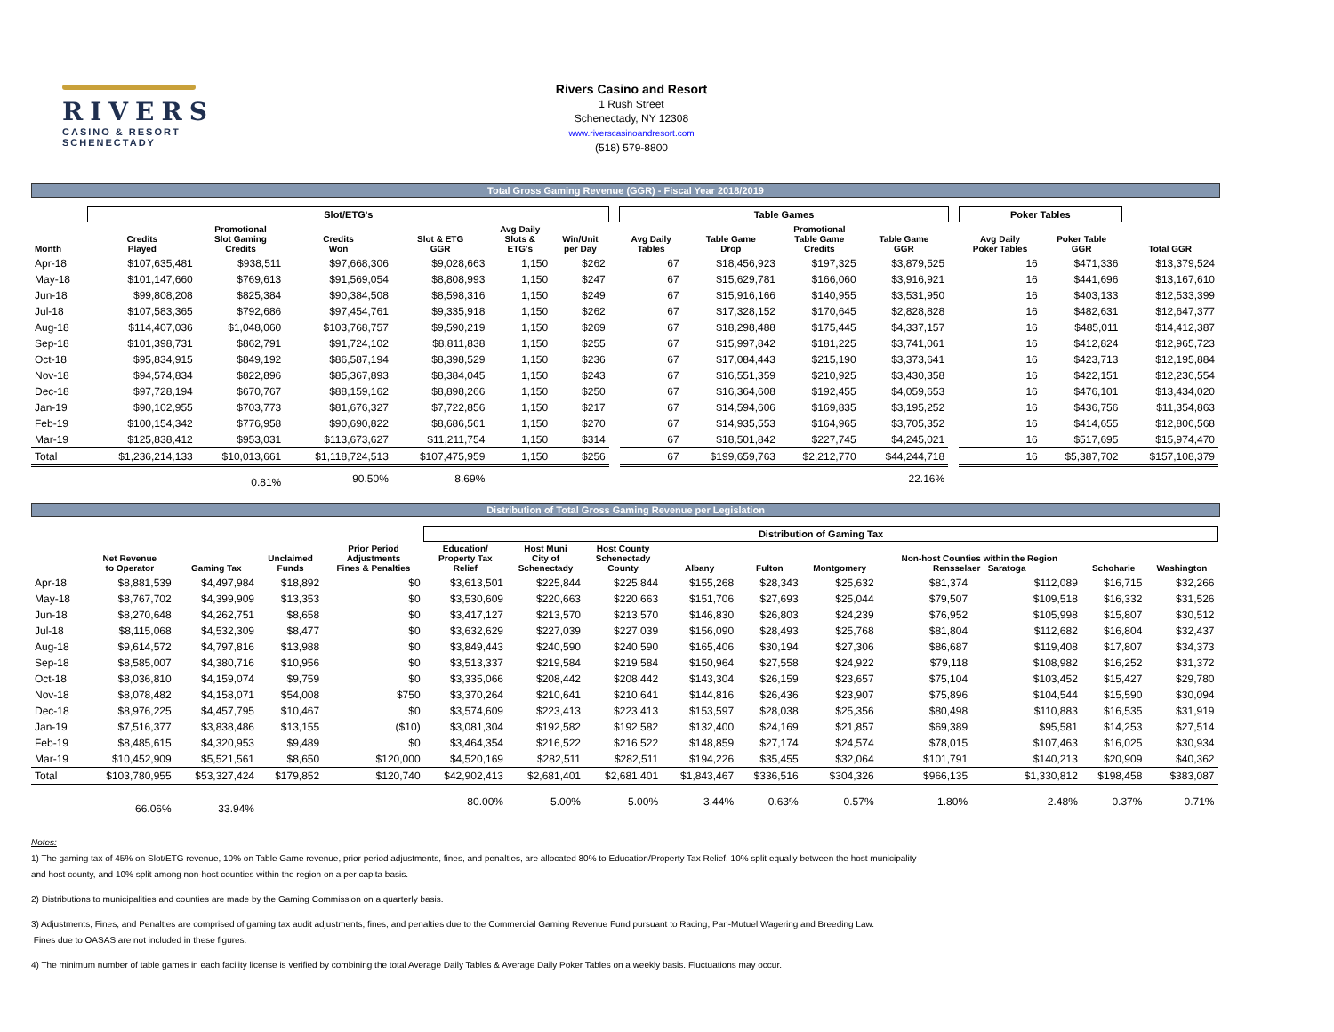RIVERS
CASINO & RESORT
SCHENECTADY
Rivers Casino and Resort
1 Rush Street
Schenectady, NY 12308
www.riverscasinoandresort.com
(518) 579-8800
Total Gross Gaming Revenue (GGR) - Fiscal Year 2018/2019
| | Slot/ETG's | | | | | | | Table Games | | | | | Poker Tables | | |
| --- | --- | --- | --- | --- | --- | --- | --- | --- | --- | --- | --- | --- | --- | --- | --- |
| Month | Credits Played | Promotional Slot Gaming Credits | Credits Won | Slot & ETG GGR | Avg Daily Slots & ETG's | Win/Unit per Day | | Avg Daily Tables | Table Game Drop | Promotional Table Game Credits | Table Game GGR | | Avg Daily Poker Tables | Poker Table GGR | Total GGR |
| Apr-18 | $107,635,481 | $938,511 | $97,668,306 | $9,028,663 | 1,150 | $262 | | 67 | $18,456,923 | $197,325 | $3,879,525 | | 16 | $471,336 | $13,379,524 |
| May-18 | $101,147,660 | $769,613 | $91,569,054 | $8,808,993 | 1,150 | $247 | | 67 | $15,629,781 | $166,060 | $3,916,921 | | 16 | $441,696 | $13,167,610 |
| Jun-18 | $99,808,208 | $825,384 | $90,384,508 | $8,598,316 | 1,150 | $249 | | 67 | $15,916,166 | $140,955 | $3,531,950 | | 16 | $403,133 | $12,533,399 |
| Jul-18 | $107,583,365 | $792,686 | $97,454,761 | $9,335,918 | 1,150 | $262 | | 67 | $17,328,152 | $170,645 | $2,828,828 | | 16 | $482,631 | $12,647,377 |
| Aug-18 | $114,407,036 | $1,048,060 | $103,768,757 | $9,590,219 | 1,150 | $269 | | 67 | $18,298,488 | $175,445 | $4,337,157 | | 16 | $485,011 | $14,412,387 |
| Sep-18 | $101,398,731 | $862,791 | $91,724,102 | $8,811,838 | 1,150 | $255 | | 67 | $15,997,842 | $181,225 | $3,741,061 | | 16 | $412,824 | $12,965,723 |
| Oct-18 | $95,834,915 | $849,192 | $86,587,194 | $8,398,529 | 1,150 | $236 | | 67 | $17,084,443 | $215,190 | $3,373,641 | | 16 | $423,713 | $12,195,884 |
| Nov-18 | $94,574,834 | $822,896 | $85,367,893 | $8,384,045 | 1,150 | $243 | | 67 | $16,551,359 | $210,925 | $3,430,358 | | 16 | $422,151 | $12,236,554 |
| Dec-18 | $97,728,194 | $670,767 | $88,159,162 | $8,898,266 | 1,150 | $250 | | 67 | $16,364,608 | $192,455 | $4,059,653 | | 16 | $476,101 | $13,434,020 |
| Jan-19 | $90,102,955 | $703,773 | $81,676,327 | $7,722,856 | 1,150 | $217 | | 67 | $14,594,606 | $169,835 | $3,195,252 | | 16 | $436,756 | $11,354,863 |
| Feb-19 | $100,154,342 | $776,958 | $90,690,822 | $8,686,561 | 1,150 | $270 | | 67 | $14,935,553 | $164,965 | $3,705,352 | | 16 | $414,655 | $12,806,568 |
| Mar-19 | $125,838,412 | $953,031 | $113,673,627 | $11,211,754 | 1,150 | $314 | | 67 | $18,501,842 | $227,745 | $4,245,021 | | 16 | $517,695 | $15,974,470 |
| Total | $1,236,214,133 | $10,013,661 | $1,118,724,513 | $107,475,959 | 1,150 | $256 | | 67 | $199,659,763 | $2,212,770 | $44,244,718 | | 16 | $5,387,702 | $157,108,379 |
| | | 0.81% | 90.50% | 8.69% | | | | | | | 22.16% | | | | |
Distribution of Total Gross Gaming Revenue per Legislation
| | | | | | Distribution of Gaming Tax | | | | | | | | | |
| --- | --- | --- | --- | --- | --- | --- | --- | --- | --- | --- | --- | --- | --- | --- |
| | Net Revenue to Operator | Gaming Tax | Unclaimed Funds | Prior Period Adjustments Fines & Penalties | Education/ Property Tax Relief | Host Muni City of Schenectady | Host County Schenectady County | Albany | Fulton | Montgomery | Non-host Counties within the Region Rensselaer Saratoga | | Schoharie | Washington |
| Apr-18 | $8,881,539 | $4,497,984 | $18,892 | $0 | $3,613,501 | $225,844 | $225,844 | $155,268 | $28,343 | $25,632 | $81,374 | $112,089 | $16,715 | $32,266 |
| May-18 | $8,767,702 | $4,399,909 | $13,353 | $0 | $3,530,609 | $220,663 | $220,663 | $151,706 | $27,693 | $25,044 | $79,507 | $109,518 | $16,332 | $31,526 |
| Jun-18 | $8,270,648 | $4,262,751 | $8,658 | $0 | $3,417,127 | $213,570 | $213,570 | $146,830 | $26,803 | $24,239 | $76,952 | $105,998 | $15,807 | $30,512 |
| Jul-18 | $8,115,068 | $4,532,309 | $8,477 | $0 | $3,632,629 | $227,039 | $227,039 | $156,090 | $28,493 | $25,768 | $81,804 | $112,682 | $16,804 | $32,437 |
| Aug-18 | $9,614,572 | $4,797,816 | $13,988 | $0 | $3,849,443 | $240,590 | $240,590 | $165,406 | $30,194 | $27,306 | $86,687 | $119,408 | $17,807 | $34,373 |
| Sep-18 | $8,585,007 | $4,380,716 | $10,956 | $0 | $3,513,337 | $219,584 | $219,584 | $150,964 | $27,558 | $24,922 | $79,118 | $108,982 | $16,252 | $31,372 |
| Oct-18 | $8,036,810 | $4,159,074 | $9,759 | $0 | $3,335,066 | $208,442 | $208,442 | $143,304 | $26,159 | $23,657 | $75,104 | $103,452 | $15,427 | $29,780 |
| Nov-18 | $8,078,482 | $4,158,071 | $54,008 | $750 | $3,370,264 | $210,641 | $210,641 | $144,816 | $26,436 | $23,907 | $75,896 | $104,544 | $15,590 | $30,094 |
| Dec-18 | $8,976,225 | $4,457,795 | $10,467 | $0 | $3,574,609 | $223,413 | $223,413 | $153,597 | $28,038 | $25,356 | $80,498 | $110,883 | $16,535 | $31,919 |
| Jan-19 | $7,516,377 | $3,838,486 | $13,155 | ($10) | $3,081,304 | $192,582 | $192,582 | $132,400 | $24,169 | $21,857 | $69,389 | $95,581 | $14,253 | $27,514 |
| Feb-19 | $8,485,615 | $4,320,953 | $9,489 | $0 | $3,464,354 | $216,522 | $216,522 | $148,859 | $27,174 | $24,574 | $78,015 | $107,463 | $16,025 | $30,934 |
| Mar-19 | $10,452,909 | $5,521,561 | $8,650 | $120,000 | $4,520,169 | $282,511 | $282,511 | $194,226 | $35,455 | $32,064 | $101,791 | $140,213 | $20,909 | $40,362 |
| Total | $103,780,955 | $53,327,424 | $179,852 | $120,740 | $42,902,413 | $2,681,401 | $2,681,401 | $1,843,467 | $336,516 | $304,326 | $966,135 | $1,330,812 | $198,458 | $383,087 |
| | 66.06% | 33.94% | | | 80.00% | 5.00% | 5.00% | 3.44% | 0.63% | 0.57% | 1.80% | 2.48% | 0.37% | 0.71% |
Notes:
1) The gaming tax of 45% on Slot/ETG revenue, 10% on Table Game revenue, prior period adjustments, fines, and penalties, are allocated 80% to Education/Property Tax Relief, 10% split equally between the host municipality
and host county, and 10% split among non-host counties within the region on a per capita basis.
2) Distributions to municipalities and counties are made by the Gaming Commission on a quarterly basis.
3) Adjustments, Fines, and Penalties are comprised of gaming tax audit adjustments, fines, and penalties due to the Commercial Gaming Revenue Fund pursuant to Racing, Pari-Mutuel Wagering and Breeding Law.
Fines due to OASAS are not included in these figures.
4) The minimum number of table games in each facility license is verified by combining the total Average Daily Tables & Average Daily Poker Tables on a weekly basis. Fluctuations may occur.